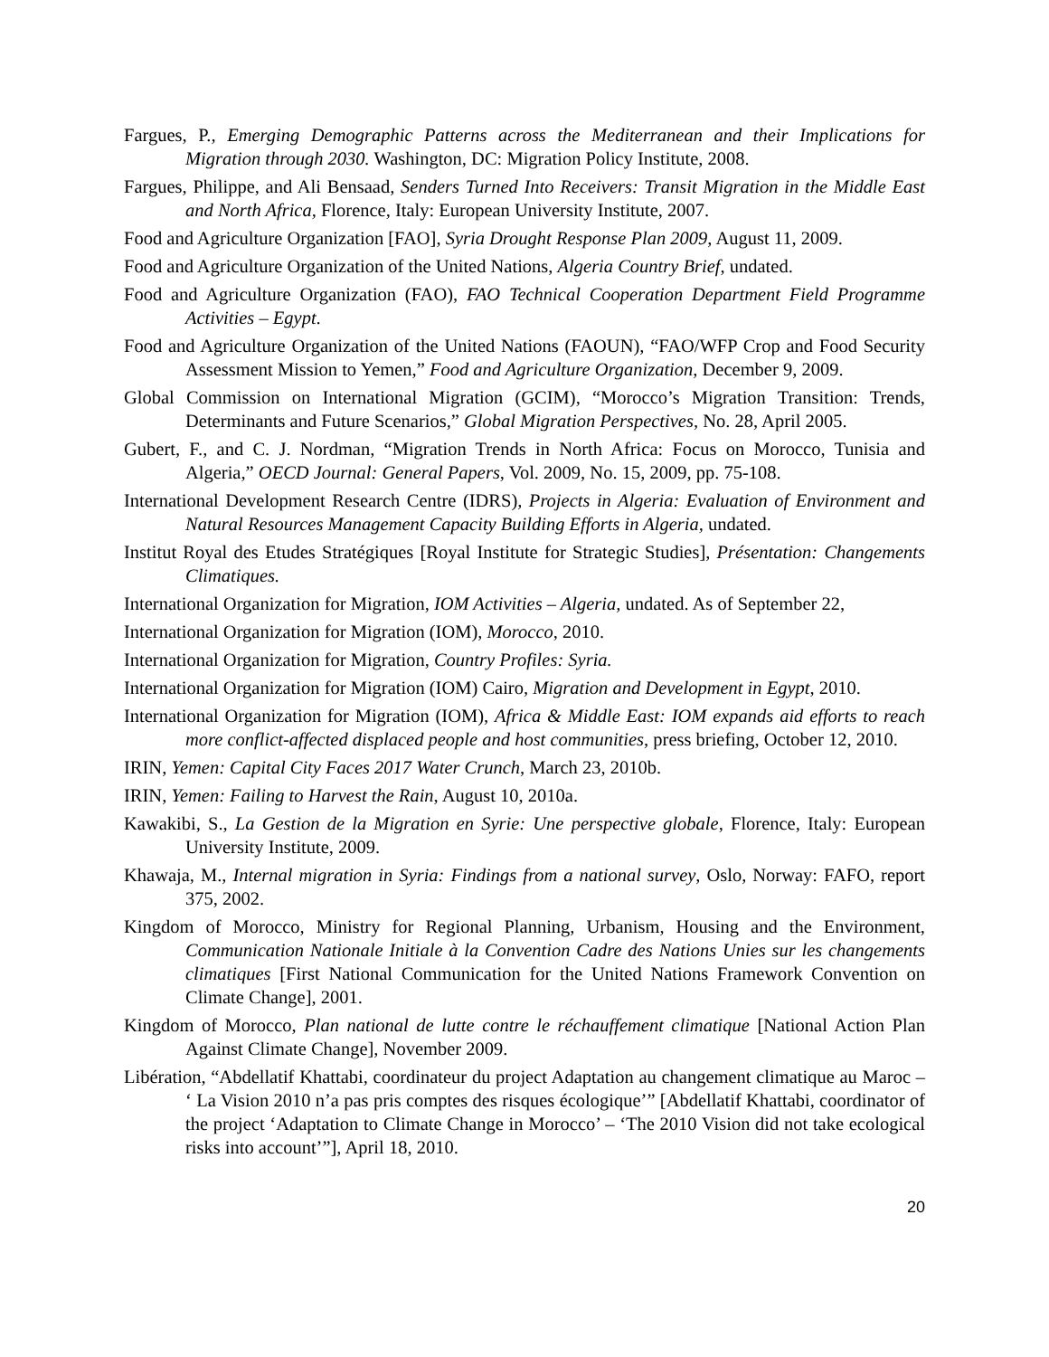Fargues, P., Emerging Demographic Patterns across the Mediterranean and their Implications for Migration through 2030. Washington, DC: Migration Policy Institute, 2008.
Fargues, Philippe, and Ali Bensaad, Senders Turned Into Receivers: Transit Migration in the Middle East and North Africa, Florence, Italy: European University Institute, 2007.
Food and Agriculture Organization [FAO], Syria Drought Response Plan 2009, August 11, 2009.
Food and Agriculture Organization of the United Nations, Algeria Country Brief, undated.
Food and Agriculture Organization (FAO), FAO Technical Cooperation Department Field Programme Activities – Egypt.
Food and Agriculture Organization of the United Nations (FAOUN), “FAO/WFP Crop and Food Security Assessment Mission to Yemen,” Food and Agriculture Organization, December 9, 2009.
Global Commission on International Migration (GCIM), “Morocco’s Migration Transition: Trends, Determinants and Future Scenarios,” Global Migration Perspectives, No. 28, April 2005.
Gubert, F., and C. J. Nordman, “Migration Trends in North Africa: Focus on Morocco, Tunisia and Algeria,” OECD Journal: General Papers, Vol. 2009, No. 15, 2009, pp. 75-108.
International Development Research Centre (IDRS), Projects in Algeria: Evaluation of Environment and Natural Resources Management Capacity Building Efforts in Algeria, undated.
Institut Royal des Etudes Stratégiques [Royal Institute for Strategic Studies], Présentation: Changements Climatiques.
International Organization for Migration, IOM Activities – Algeria, undated. As of September 22,
International Organization for Migration (IOM), Morocco, 2010.
International Organization for Migration, Country Profiles: Syria.
International Organization for Migration (IOM) Cairo, Migration and Development in Egypt, 2010.
International Organization for Migration (IOM), Africa & Middle East: IOM expands aid efforts to reach more conflict-affected displaced people and host communities, press briefing, October 12, 2010.
IRIN, Yemen: Capital City Faces 2017 Water Crunch, March 23, 2010b.
IRIN, Yemen: Failing to Harvest the Rain, August 10, 2010a.
Kawakibi, S., La Gestion de la Migration en Syrie: Une perspective globale, Florence, Italy: European University Institute, 2009.
Khawaja, M., Internal migration in Syria: Findings from a national survey, Oslo, Norway: FAFO, report 375, 2002.
Kingdom of Morocco, Ministry for Regional Planning, Urbanism, Housing and the Environment, Communication Nationale Initiale à la Convention Cadre des Nations Unies sur les changements climatiques [First National Communication for the United Nations Framework Convention on Climate Change], 2001.
Kingdom of Morocco, Plan national de lutte contre le réchauffement climatique [National Action Plan Against Climate Change], November 2009.
Libération, “Abdellatif Khattabi, coordinateur du project Adaptation au changement climatique au Maroc – ‘ La Vision 2010 n’a pas pris comptes des risques écologique’” [Abdellatif Khattabi, coordinator of the project ‘Adaptation to Climate Change in Morocco’ – ‘The 2010 Vision did not take ecological risks into account’”], April 18, 2010.
20